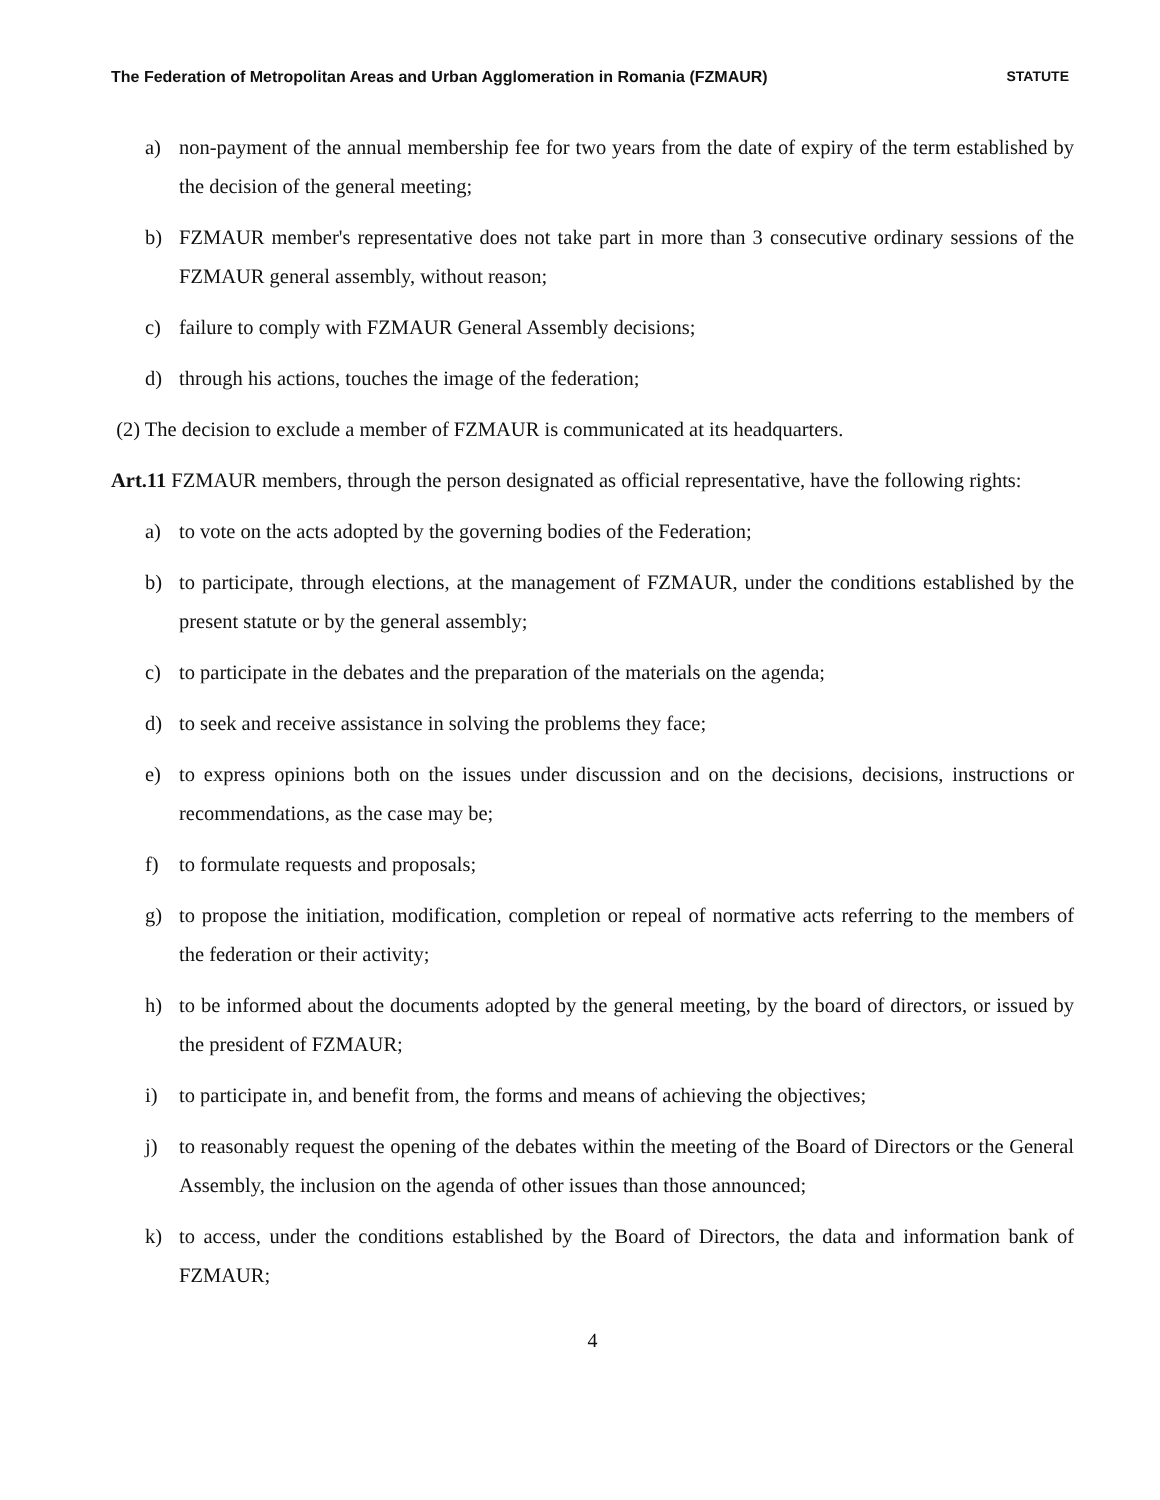The Federation of Metropolitan Areas and Urban Agglomeration in Romania (FZMAUR) STATUTE
a) non-payment of the annual membership fee for two years from the date of expiry of the term established by the decision of the general meeting;
b) FZMAUR member's representative does not take part in more than 3 consecutive ordinary sessions of the FZMAUR general assembly, without reason;
c) failure to comply with FZMAUR General Assembly decisions;
d) through his actions, touches the image of the federation;
(2) The decision to exclude a member of FZMAUR is communicated at its headquarters.
Art.11 FZMAUR members, through the person designated as official representative, have the following rights:
a) to vote on the acts adopted by the governing bodies of the Federation;
b) to participate, through elections, at the management of FZMAUR, under the conditions established by the present statute or by the general assembly;
c) to participate in the debates and the preparation of the materials on the agenda;
d) to seek and receive assistance in solving the problems they face;
e) to express opinions both on the issues under discussion and on the decisions, decisions, instructions or recommendations, as the case may be;
f) to formulate requests and proposals;
g) to propose the initiation, modification, completion or repeal of normative acts referring to the members of the federation or their activity;
h) to be informed about the documents adopted by the general meeting, by the board of directors, or issued by the president of FZMAUR;
i) to participate in, and benefit from, the forms and means of achieving the objectives;
j) to reasonably request the opening of the debates within the meeting of the Board of Directors or the General Assembly, the inclusion on the agenda of other issues than those announced;
k) to access, under the conditions established by the Board of Directors, the data and information bank of FZMAUR;
4